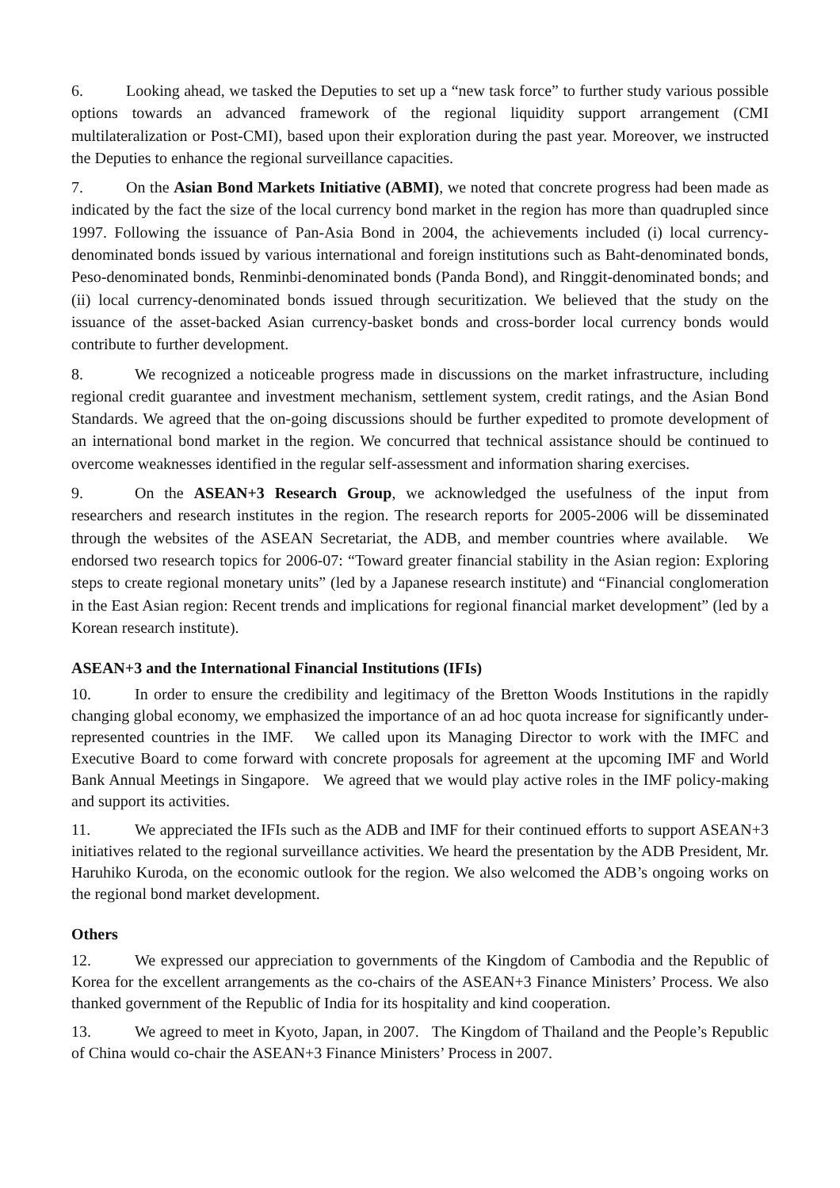6. Looking ahead, we tasked the Deputies to set up a “new task force” to further study various possible options towards an advanced framework of the regional liquidity support arrangement (CMI multilateralization or Post-CMI), based upon their exploration during the past year. Moreover, we instructed the Deputies to enhance the regional surveillance capacities.
7. On the Asian Bond Markets Initiative (ABMI), we noted that concrete progress had been made as indicated by the fact the size of the local currency bond market in the region has more than quadrupled since 1997. Following the issuance of Pan-Asia Bond in 2004, the achievements included (i) local currency-denominated bonds issued by various international and foreign institutions such as Baht-denominated bonds, Peso-denominated bonds, Renminbi-denominated bonds (Panda Bond), and Ringgit-denominated bonds; and (ii) local currency-denominated bonds issued through securitization. We believed that the study on the issuance of the asset-backed Asian currency-basket bonds and cross-border local currency bonds would contribute to further development.
8. We recognized a noticeable progress made in discussions on the market infrastructure, including regional credit guarantee and investment mechanism, settlement system, credit ratings, and the Asian Bond Standards. We agreed that the on-going discussions should be further expedited to promote development of an international bond market in the region. We concurred that technical assistance should be continued to overcome weaknesses identified in the regular self-assessment and information sharing exercises.
9. On the ASEAN+3 Research Group, we acknowledged the usefulness of the input from researchers and research institutes in the region. The research reports for 2005-2006 will be disseminated through the websites of the ASEAN Secretariat, the ADB, and member countries where available. We endorsed two research topics for 2006-07: “Toward greater financial stability in the Asian region: Exploring steps to create regional monetary units” (led by a Japanese research institute) and “Financial conglomeration in the East Asian region: Recent trends and implications for regional financial market development” (led by a Korean research institute).
ASEAN+3 and the International Financial Institutions (IFIs)
10. In order to ensure the credibility and legitimacy of the Bretton Woods Institutions in the rapidly changing global economy, we emphasized the importance of an ad hoc quota increase for significantly under-represented countries in the IMF. We called upon its Managing Director to work with the IMFC and Executive Board to come forward with concrete proposals for agreement at the upcoming IMF and World Bank Annual Meetings in Singapore. We agreed that we would play active roles in the IMF policy-making and support its activities.
11. We appreciated the IFIs such as the ADB and IMF for their continued efforts to support ASEAN+3 initiatives related to the regional surveillance activities. We heard the presentation by the ADB President, Mr. Haruhiko Kuroda, on the economic outlook for the region. We also welcomed the ADB’s ongoing works on the regional bond market development.
Others
12. We expressed our appreciation to governments of the Kingdom of Cambodia and the Republic of Korea for the excellent arrangements as the co-chairs of the ASEAN+3 Finance Ministers’ Process. We also thanked government of the Republic of India for its hospitality and kind cooperation.
13. We agreed to meet in Kyoto, Japan, in 2007. The Kingdom of Thailand and the People’s Republic of China would co-chair the ASEAN+3 Finance Ministers’ Process in 2007.